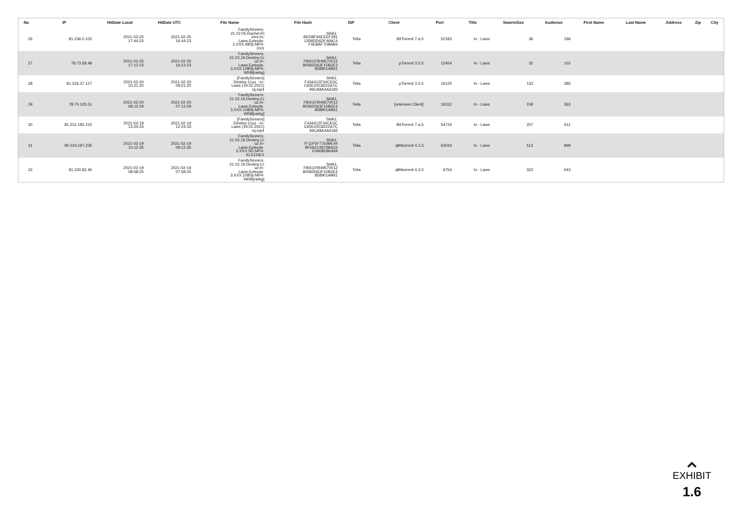| No | IP | HitDate Local | HitDate UTC | File Name | File Hash | ISP | Client | Port | Title | SwarmSize | Audience | First Name | Last Name | Address | Zip | City |
| --- | --- | --- | --- | --- | --- | --- | --- | --- | --- | --- | --- | --- | --- | --- | --- | --- |
| 26 | 81.236.0.102 | 2021-02-25 17:44:23 | 2021-02-25 16:44:23 | FamilySinners. 21.02.05.Rachel.Ri vers.In- Laws.Episode. 2.XXX.480p.MP4- XXX | SHA1: BED8F94EEEF391 1359DD6DF469C4 F4E8AF7D8AB4 | Telia | BitTorrent 7.a.5 | 52183 | In - Laws | 36 | 196 | | | | | |
| 27 | 78.73.58.48 | 2021-02-25 17:12:23 | 2021-02-25 16:12:23 | FamilySinners. 21.02.19.Destiny.Cr uz.In- Laws.Episode. 3.XXX.1080p.MP4- WRB[rarbg] | SHA1: FB411FB49570012 80582D63F15B2E3 858901AB61 | Telia | µTorrent 3.5.5 | 12454 | In - Laws | 32 | 102 | | | | | |
| 28 | 81.226.37.127 | 2021-02-20 10:21:20 | 2021-02-20 09:21:20 | [FamilySinners] Destiny Cruz - In- Laws (19.02.2021) rq.mp4 | SHA1: F434412F34CE0C C65E20C8222A7C 49CA8A4A4183 | Telia | µTorrent 3.5.5 | 16125 | In - Laws | 133 | 385 | | | | | |
| 29 | 78.70.125.51 | 2021-02-20 08:12:29 | 2021-02-20 07:12:29 | FamilySinners. 21.02.19.Destiny.Cr uz.In- Laws.Episode. 3.XXX.1080p.MP4- WRB[rarbg] | SHA1: FB411FB49570012 80582D63F15B2E3 858901AB61 | Telia | [unknown Client] | 16312 | In - Laws | 158 | 363 | | | | | |
| 30 | 81.231.182.210 | 2021-02-19 13:24:33 | 2021-02-19 12:24:33 | [FamilySinners] Destiny Cruz - In- Laws (19.02.2021) rq.mp4 | SHA1: F434412F34CE0C C65E20C8222A7C 49CA8A4A4183 | Telia | BitTorrent 7.a.5 | 54724 | In - Laws | 257 | 611 | | | | | |
| 31 | 90.224.197.235 | 2021-02-19 10:12:35 | 2021-02-19 09:12:35 | FamilySinners. 21.02.19.Destiny.Cr uz.In- Laws.Episode. 3.XXX.SD.MP4- KLEENEX | SHA1: 7F11F5F77E99E44 8F5A214873B4C6 E4908D86469 | Telia | qBittorrent 4.3.3 | 63043 | In - Laws | 513 | 898 | | | | | |
| 32 | 81.230.82.45 | 2021-02-19 08:58:25 | 2021-02-19 07:58:25 | FamilySinners. 21.02.19.Destiny.Cr uz.In- Laws.Episode. 3.XXX.1080p.MP4- WRB[rarbg] | SHA1: FB411FB49570012 80582D63F15B2E3 858901AB61 | Telia | qBittorrent 4.3.0 | 6754 | In - Laws | 323 | 643 | | | | | |
EXHIBIT
1.6